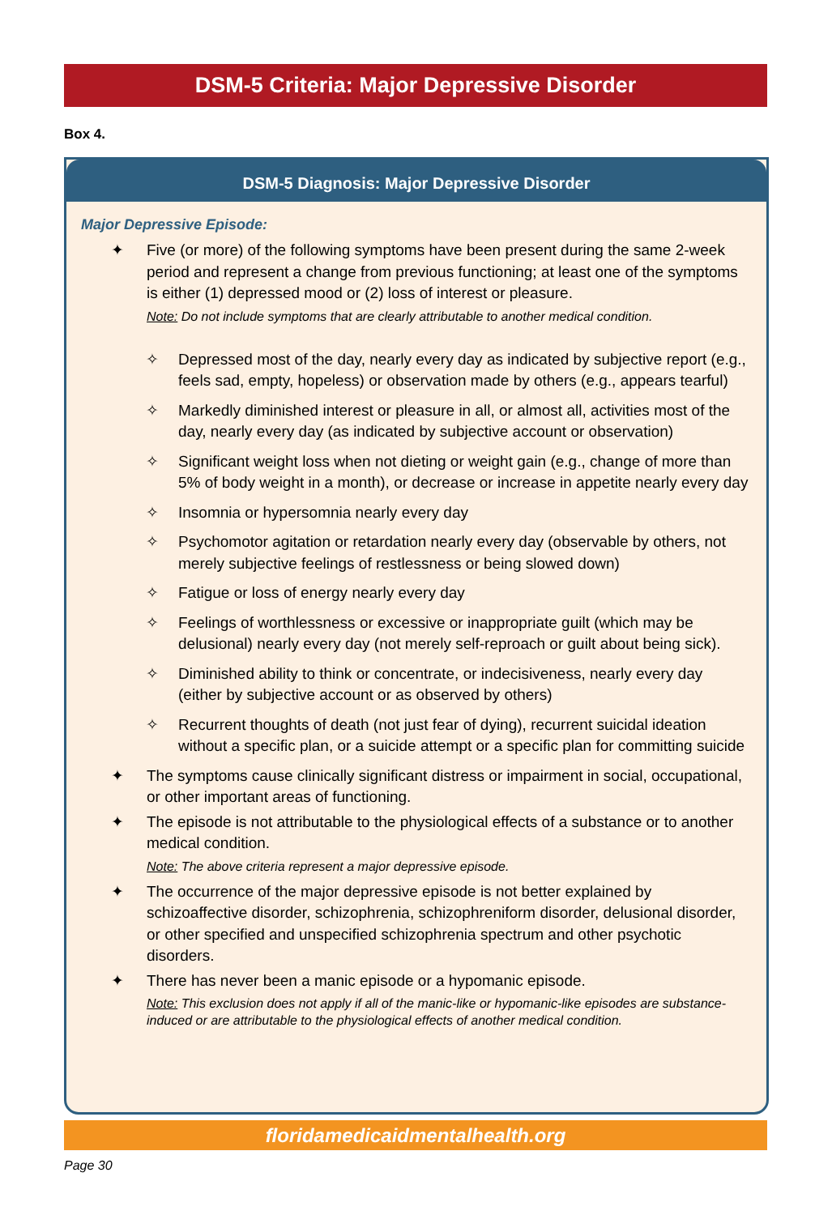DSM-5 Criteria: Major Depressive Disorder
Box 4.
DSM-5 Diagnosis: Major Depressive Disorder
Major Depressive Episode:
✦ Five (or more) of the following symptoms have been present during the same 2-week period and represent a change from previous functioning; at least one of the symptoms is either (1) depressed mood or (2) loss of interest or pleasure.
Note: Do not include symptoms that are clearly attributable to another medical condition.
✧ Depressed most of the day, nearly every day as indicated by subjective report (e.g., feels sad, empty, hopeless) or observation made by others (e.g., appears tearful)
✧ Markedly diminished interest or pleasure in all, or almost all, activities most of the day, nearly every day (as indicated by subjective account or observation)
✧ Significant weight loss when not dieting or weight gain (e.g., change of more than 5% of body weight in a month), or decrease or increase in appetite nearly every day
✧ Insomnia or hypersomnia nearly every day
✧ Psychomotor agitation or retardation nearly every day (observable by others, not merely subjective feelings of restlessness or being slowed down)
✧ Fatigue or loss of energy nearly every day
✧ Feelings of worthlessness or excessive or inappropriate guilt (which may be delusional) nearly every day (not merely self-reproach or guilt about being sick).
✧ Diminished ability to think or concentrate, or indecisiveness, nearly every day (either by subjective account or as observed by others)
✧ Recurrent thoughts of death (not just fear of dying), recurrent suicidal ideation without a specific plan, or a suicide attempt or a specific plan for committing suicide
✦ The symptoms cause clinically significant distress or impairment in social, occupational, or other important areas of functioning.
✦ The episode is not attributable to the physiological effects of a substance or to another medical condition.
Note: The above criteria represent a major depressive episode.
✦ The occurrence of the major depressive episode is not better explained by schizoaffective disorder, schizophrenia, schizophreniform disorder, delusional disorder, or other specified and unspecified schizophrenia spectrum and other psychotic disorders.
✦ There has never been a manic episode or a hypomanic episode.
Note: This exclusion does not apply if all of the manic-like or hypomanic-like episodes are substance-induced or are attributable to the physiological effects of another medical condition.
floridamedicaidmentalhealth.org
Page 30